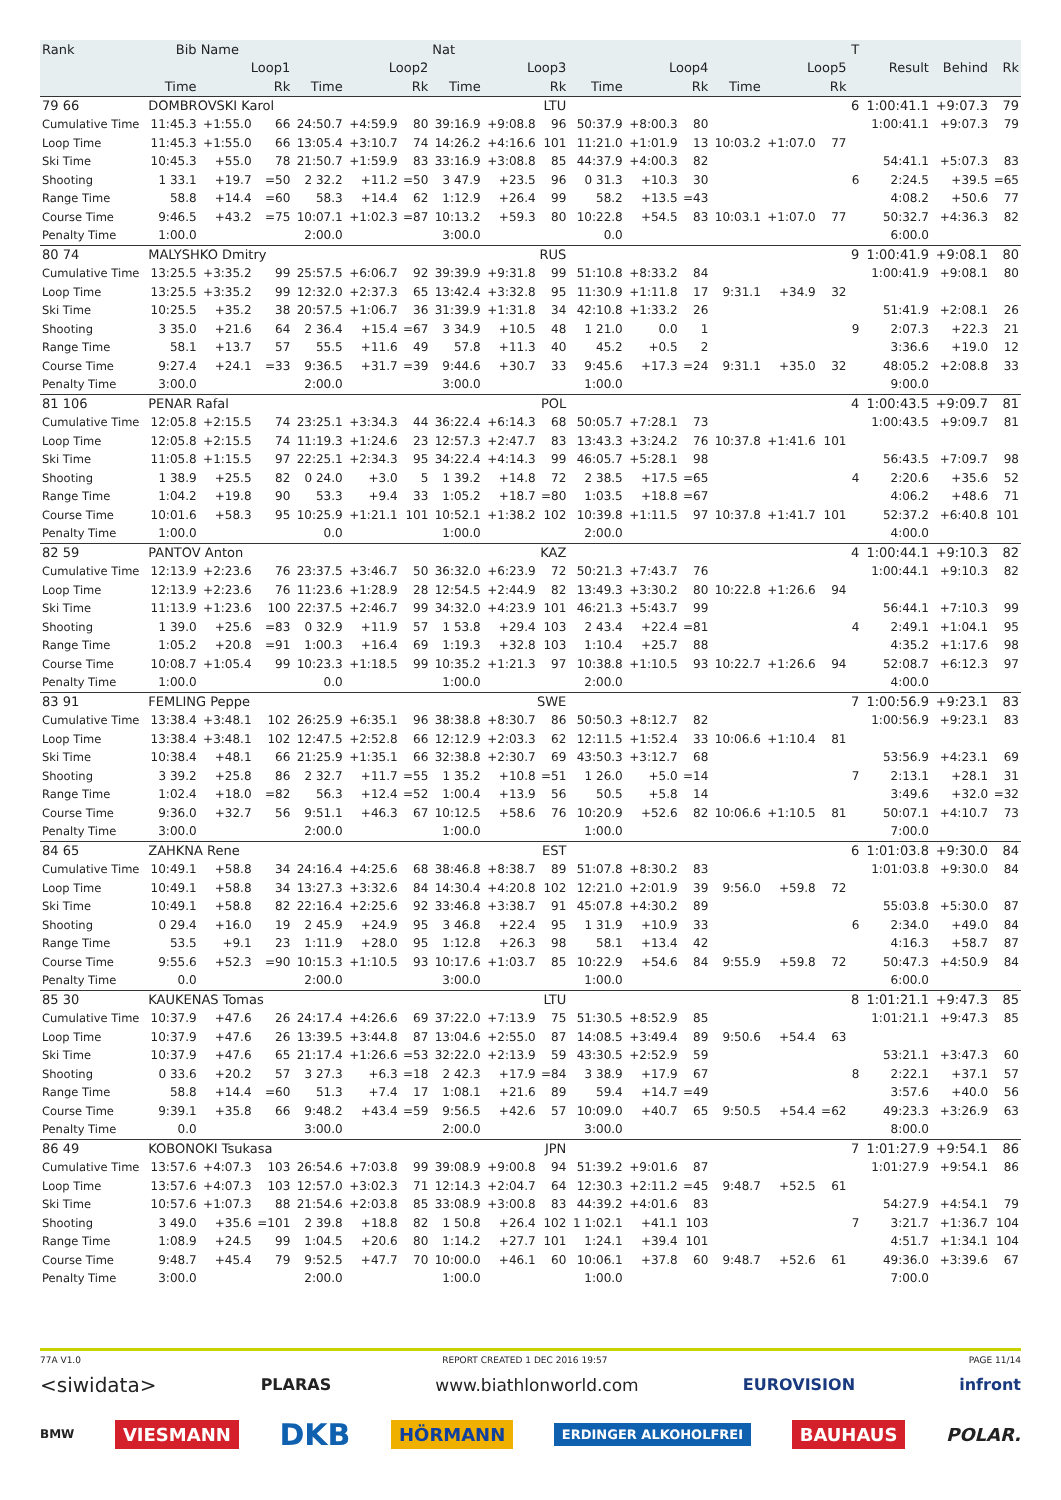| Rank | Bib | Name | | | | | Nat | | | | | | | | | T | | | |
| --- | --- | --- | --- | --- | --- | --- | --- | --- | --- | --- | --- | --- | --- | --- | --- | --- | --- | --- | --- |
| | Loop1 | | | Loop2 | | | Loop3 | | | Loop4 | | | Loop5 | | | | Result | Behind | Rk |
| | Time | | Rk | Time | | Rk | Time | | Rk | Time | | Rk | Time | | Rk | | | | |
| 79 66 | DOMBROVSKI Karol | | | | | LTU | | | | | | | | | | 6 | 1:00:41.1 | +9:07.3 | 79 |
| Cumulative Time | 11:45.3 | +1:55.0 | 66 | 24:50.7 | +4:59.9 | 80 | 39:16.9 | +9:08.8 | 96 | 50:37.9 | +8:00.3 | 80 | | | | | 1:00:41.1 | +9:07.3 | 79 |
| Loop Time | 11:45.3 | +1:55.0 | 66 | 13:05.4 | +3:10.7 | 74 | 14:26.2 | +4:16.6 | 101 | 11:21.0 | +1:01.9 | 13 | 10:03.2 | +1:07.0 | 77 | | | | |
| Ski Time | 10:45.3 | +55.0 | 78 | 21:50.7 | +1:59.9 | 83 | 33:16.9 | +3:08.8 | 85 | 44:37.9 | +4:00.3 | 82 | | | | | 54:41.1 | +5:07.3 | 83 |
| Shooting | 1 33.1 | +19.7 | =50 | 2 32.2 | +11.2 | =50 | 3 47.9 | +23.5 | 96 | 0 31.3 | +10.3 | 30 | | | | 6 | 2:24.5 | +39.5 | =65 |
| Range Time | 58.8 | +14.4 | =60 | 58.3 | +14.4 | 62 | 1:12.9 | +26.4 | 99 | 58.2 | +13.5 | =43 | | | | | 4:08.2 | +50.6 | 77 |
| Course Time | 9:46.5 | +43.2 | =75 | 10:07.1 | +1:02.3 | =87 | 10:13.2 | +59.3 | 80 | 10:22.8 | +54.5 | 83 | 10:03.1 | +1:07.0 | 77 | | 50:32.7 | +4:36.3 | 82 |
| Penalty Time | 1:00.0 | | | 2:00.0 | | | 3:00.0 | | | 0.0 | | | | | | | 6:00.0 | | |
| 80 74 | MALYSHKO Dmitry | | | | | RUS | | | | | | | | | | 9 | 1:00:41.9 | +9:08.1 | 80 |
| Cumulative Time | 13:25.5 | +3:35.2 | 99 | 25:57.5 | +6:06.7 | 92 | 39:39.9 | +9:31.8 | 99 | 51:10.8 | +8:33.2 | 84 | | | | | 1:00:41.9 | +9:08.1 | 80 |
| Loop Time | 13:25.5 | +3:35.2 | 99 | 12:32.0 | +2:37.3 | 65 | 13:42.4 | +3:32.8 | 95 | 11:30.9 | +1:11.8 | 17 | 9:31.1 | +34.9 | 32 | | | | |
| Ski Time | 10:25.5 | +35.2 | 38 | 20:57.5 | +1:06.7 | 36 | 31:39.9 | +1:31.8 | 34 | 42:10.8 | +1:33.2 | 26 | | | | | 51:41.9 | +2:08.1 | 26 |
| Shooting | 3 35.0 | +21.6 | 64 | 2 36.4 | +15.4 | =67 | 3 34.9 | +10.5 | 48 | 1 21.0 | 0.0 | 1 | | | | 9 | 2:07.3 | +22.3 | 21 |
| Range Time | 58.1 | +13.7 | 57 | 55.5 | +11.6 | 49 | 57.8 | +11.3 | 40 | 45.2 | +0.5 | 2 | | | | | 3:36.6 | +19.0 | 12 |
| Course Time | 9:27.4 | +24.1 | =33 | 9:36.5 | +31.7 | =39 | 9:44.6 | +30.7 | 33 | 9:45.6 | +17.3 | =24 | 9:31.1 | +35.0 | 32 | | 48:05.2 | +2:08.8 | 33 |
| Penalty Time | 3:00.0 | | | 2:00.0 | | | 3:00.0 | | | 1:00.0 | | | | | | | 9:00.0 | | |
| 81 106 | PENAR Rafal | | | | | POL | | | | | | | | | | 4 | 1:00:43.5 | +9:09.7 | 81 |
| Cumulative Time | 12:05.8 | +2:15.5 | 74 | 23:25.1 | +3:34.3 | 44 | 36:22.4 | +6:14.3 | 68 | 50:05.7 | +7:28.1 | 73 | | | | | 1:00:43.5 | +9:09.7 | 81 |
| Loop Time | 12:05.8 | +2:15.5 | 74 | 11:19.3 | +1:24.6 | 23 | 12:57.3 | +2:47.7 | 83 | 13:43.3 | +3:24.2 | 76 | 10:37.8 | +1:41.6 | 101 | | | | |
| Ski Time | 11:05.8 | +1:15.5 | 97 | 22:25.1 | +2:34.3 | 95 | 34:22.4 | +4:14.3 | 99 | 46:05.7 | +5:28.1 | 98 | | | | | 56:43.5 | +7:09.7 | 98 |
| Shooting | 1 38.9 | +25.5 | 82 | 0 24.0 | +3.0 | 5 | 1 39.2 | +14.8 | 72 | 2 38.5 | +17.5 | =65 | | | | 4 | 2:20.6 | +35.6 | 52 |
| Range Time | 1:04.2 | +19.8 | 90 | 53.3 | +9.4 | 33 | 1:05.2 | +18.7 | =80 | 1:03.5 | +18.8 | =67 | | | | | 4:06.2 | +48.6 | 71 |
| Course Time | 10:01.6 | +58.3 | 95 | 10:25.9 | +1:21.1 | 101 | 10:52.1 | +1:38.2 | 102 | 10:39.8 | +1:11.5 | 97 | 10:37.8 | +1:41.7 | 101 | | 52:37.2 | +6:40.8 | 101 |
| Penalty Time | 1:00.0 | | | 0.0 | | | 1:00.0 | | | 2:00.0 | | | | | | | 4:00.0 | | |
| 82 59 | PANTOV Anton | | | | | KAZ | | | | | | | | | | 4 | 1:00:44.1 | +9:10.3 | 82 |
| Cumulative Time | 12:13.9 | +2:23.6 | 76 | 23:37.5 | +3:46.7 | 50 | 36:32.0 | +6:23.9 | 72 | 50:21.3 | +7:43.7 | 76 | | | | | 1:00:44.1 | +9:10.3 | 82 |
| Loop Time | 12:13.9 | +2:23.6 | 76 | 11:23.6 | +1:28.9 | 28 | 12:54.5 | +2:44.9 | 82 | 13:49.3 | +3:30.2 | 80 | 10:22.8 | +1:26.6 | 94 | | | | |
| Ski Time | 11:13.9 | +1:23.6 | 100 | 22:37.5 | +2:46.7 | 99 | 34:32.0 | +4:23.9 | 101 | 46:21.3 | +5:43.7 | 99 | | | | | 56:44.1 | +7:10.3 | 99 |
| Shooting | 1 39.0 | +25.6 | =83 | 0 32.9 | +11.9 | 57 | 1 53.8 | +29.4 | 103 | 2 43.4 | +22.4 | =81 | | | | 4 | 2:49.1 | +1:04.1 | 95 |
| Range Time | 1:05.2 | +20.8 | =91 | 1:00.3 | +16.4 | 69 | 1:19.3 | +32.8 | 103 | 1:10.4 | +25.7 | 88 | | | | | 4:35.2 | +1:17.6 | 98 |
| Course Time | 10:08.7 | +1:05.4 | 99 | 10:23.3 | +1:18.5 | 99 | 10:35.2 | +1:21.3 | 97 | 10:38.8 | +1:10.5 | 93 | 10:22.7 | +1:26.6 | 94 | | 52:08.7 | +6:12.3 | 97 |
| Penalty Time | 1:00.0 | | | 0.0 | | | 1:00.0 | | | 2:00.0 | | | | | | | 4:00.0 | | |
| 83 91 | FEMLING Peppe | | | | | SWE | | | | | | | | | | 7 | 1:00:56.9 | +9:23.1 | 83 |
| Cumulative Time | 13:38.4 | +3:48.1 | 102 | 26:25.9 | +6:35.1 | 96 | 38:38.8 | +8:30.7 | 86 | 50:50.3 | +8:12.7 | 82 | | | | | 1:00:56.9 | +9:23.1 | 83 |
| Loop Time | 13:38.4 | +3:48.1 | 102 | 12:47.5 | +2:52.8 | 66 | 12:12.9 | +2:03.3 | 62 | 12:11.5 | +1:52.4 | 33 | 10:06.6 | +1:10.4 | 81 | | | | |
| Ski Time | 10:38.4 | +48.1 | 66 | 21:25.9 | +1:35.1 | 66 | 32:38.8 | +2:30.7 | 69 | 43:50.3 | +3:12.7 | 68 | | | | | 53:56.9 | +4:23.1 | 69 |
| Shooting | 3 39.2 | +25.8 | 86 | 2 32.7 | +11.7 | =55 | 1 35.2 | +10.8 | =51 | 1 26.0 | +5.0 | =14 | | | | 7 | 2:13.1 | +28.1 | 31 |
| Range Time | 1:02.4 | +18.0 | =82 | 56.3 | +12.4 | =52 | 1:00.4 | +13.9 | 56 | 50.5 | +5.8 | 14 | | | | | 3:49.6 | +32.0 | =32 |
| Course Time | 9:36.0 | +32.7 | 56 | 9:51.1 | +46.3 | 67 | 10:12.5 | +58.6 | 76 | 10:20.9 | +52.6 | 82 | 10:06.6 | +1:10.5 | 81 | | 50:07.1 | +4:10.7 | 73 |
| Penalty Time | 3:00.0 | | | 2:00.0 | | | 1:00.0 | | | 1:00.0 | | | | | | | 7:00.0 | | |
| 84 65 | ZAHKNA Rene | | | | | EST | | | | | | | | | | 6 | 1:01:03.8 | +9:30.0 | 84 |
| Cumulative Time | 10:49.1 | +58.8 | 34 | 24:16.4 | +4:25.6 | 68 | 38:46.8 | +8:38.7 | 89 | 51:07.8 | +8:30.2 | 83 | | | | | 1:01:03.8 | +9:30.0 | 84 |
| Loop Time | 10:49.1 | +58.8 | 34 | 13:27.3 | +3:32.6 | 84 | 14:30.4 | +4:20.8 | 102 | 12:21.0 | +2:01.9 | 39 | 9:56.0 | +59.8 | 72 | | | | |
| Ski Time | 10:49.1 | +58.8 | 82 | 22:16.4 | +2:25.6 | 92 | 33:46.8 | +3:38.7 | 91 | 45:07.8 | +4:30.2 | 89 | | | | | 55:03.8 | +5:30.0 | 87 |
| Shooting | 0 29.4 | +16.0 | 19 | 2 45.9 | +24.9 | 95 | 3 46.8 | +22.4 | 95 | 1 31.9 | +10.9 | 33 | | | | 6 | 2:34.0 | +49.0 | 84 |
| Range Time | 53.5 | +9.1 | 23 | 1:11.9 | +28.0 | 95 | 1:12.8 | +26.3 | 98 | 58.1 | +13.4 | 42 | | | | | 4:16.3 | +58.7 | 87 |
| Course Time | 9:55.6 | +52.3 | =90 | 10:15.3 | +1:10.5 | 93 | 10:17.6 | +1:03.7 | 85 | 10:22.9 | +54.6 | 84 | 9:55.9 | +59.8 | 72 | | 50:47.3 | +4:50.9 | 84 |
| Penalty Time | 0.0 | | | 2:00.0 | | | 3:00.0 | | | 1:00.0 | | | | | | | 6:00.0 | | |
| 85 30 | KAUKENAS Tomas | | | | | LTU | | | | | | | | | | 8 | 1:01:21.1 | +9:47.3 | 85 |
| Cumulative Time | 10:37.9 | +47.6 | 26 | 24:17.4 | +4:26.6 | 69 | 37:22.0 | +7:13.9 | 75 | 51:30.5 | +8:52.9 | 85 | | | | | 1:01:21.1 | +9:47.3 | 85 |
| Loop Time | 10:37.9 | +47.6 | 26 | 13:39.5 | +3:44.8 | 87 | 13:04.6 | +2:55.0 | 87 | 14:08.5 | +3:49.4 | 89 | 9:50.6 | +54.4 | 63 | | | | |
| Ski Time | 10:37.9 | +47.6 | 65 | 21:17.4 | +1:26.6 | =53 | 32:22.0 | +2:13.9 | 59 | 43:30.5 | +2:52.9 | 59 | | | | | 53:21.1 | +3:47.3 | 60 |
| Shooting | 0 33.6 | +20.2 | 57 | 3 27.3 | +6.3 | =18 | 2 42.3 | +17.9 | =84 | 3 38.9 | +17.9 | 67 | | | | 8 | 2:22.1 | +37.1 | 57 |
| Range Time | 58.8 | +14.4 | =60 | 51.3 | +7.4 | 17 | 1:08.1 | +21.6 | 89 | 59.4 | +14.7 | =49 | | | | | 3:57.6 | +40.0 | 56 |
| Course Time | 9:39.1 | +35.8 | 66 | 9:48.2 | +43.4 | =59 | 9:56.5 | +42.6 | 57 | 10:09.0 | +40.7 | 65 | 9:50.5 | +54.4 | =62 | | 49:23.3 | +3:26.9 | 63 |
| Penalty Time | 0.0 | | | 3:00.0 | | | 2:00.0 | | | 3:00.0 | | | | | | | 8:00.0 | | |
| 86 49 | KOBONOKI Tsukasa | | | | | JPN | | | | | | | | | | 7 | 1:01:27.9 | +9:54.1 | 86 |
| Cumulative Time | 13:57.6 | +4:07.3 | 103 | 26:54.6 | +7:03.8 | 99 | 39:08.9 | +9:00.8 | 94 | 51:39.2 | +9:01.6 | 87 | | | | | 1:01:27.9 | +9:54.1 | 86 |
| Loop Time | 13:57.6 | +4:07.3 | 103 | 12:57.0 | +3:02.3 | 71 | 12:14.3 | +2:04.7 | 64 | 12:30.3 | +2:11.2 | =45 | 9:48.7 | +52.5 | 61 | | | | |
| Ski Time | 10:57.6 | +1:07.3 | 88 | 21:54.6 | +2:03.8 | 85 | 33:08.9 | +3:00.8 | 83 | 44:39.2 | +4:01.6 | 83 | | | | | 54:27.9 | +4:54.1 | 79 |
| Shooting | 3 49.0 | +35.6 | =101 | 2 39.8 | +18.8 | 82 | 1 50.8 | +26.4 | 102 | 1 1:02.1 | +41.1 | 103 | | | | 7 | 3:21.7 | +1:36.7 | 104 |
| Range Time | 1:08.9 | +24.5 | 99 | 1:04.5 | +20.6 | 80 | 1:14.2 | +27.7 | 101 | 1:24.1 | +39.4 | 101 | | | | | 4:51.7 | +1:34.1 | 104 |
| Course Time | 9:48.7 | +45.4 | 79 | 9:52.5 | +47.7 | 70 | 10:00.0 | +46.1 | 60 | 10:06.1 | +37.8 | 60 | 9:48.7 | +52.6 | 61 | | 49:36.0 | +3:39.6 | 67 |
| Penalty Time | 3:00.0 | | | 2:00.0 | | | 1:00.0 | | | 1:00.0 | | | | | | | 7:00.0 | | |
77A V1.0 REPORT CREATED 1 DEC 2016 19:57 PAGE 11/14
<siwidata> PLARAS www.biathlonworld.com EUROVISION infront
BMW VIESMANN DKB HÖRMANN ERDINGER ALKOHOLFREI BAUHAUS POLAR.